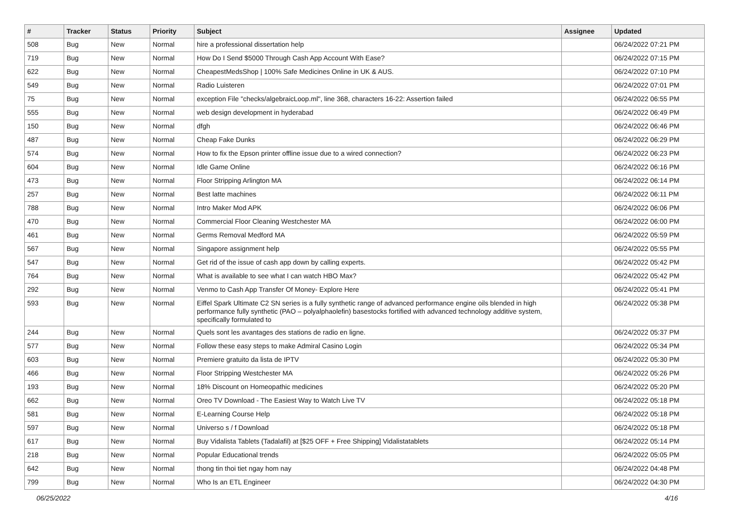| # | Tracker | Status | Priority | Subject | Assignee | Updated |
| --- | --- | --- | --- | --- | --- | --- |
| 508 | Bug | New | Normal | hire a professional dissertation help | | 06/24/2022 07:21 PM |
| 719 | Bug | New | Normal | How Do I Send $5000 Through Cash App Account With Ease? | | 06/24/2022 07:15 PM |
| 622 | Bug | New | Normal | CheapestMedsShop / 100% Safe Medicines Online in UK & AUS. | | 06/24/2022 07:10 PM |
| 549 | Bug | New | Normal | Radio Luisteren | | 06/24/2022 07:01 PM |
| 75 | Bug | New | Normal | exception File "checks/algebraicLoop.ml", line 368, characters 16-22: Assertion failed | | 06/24/2022 06:55 PM |
| 555 | Bug | New | Normal | web design development in hyderabad | | 06/24/2022 06:49 PM |
| 150 | Bug | New | Normal | dfgh | | 06/24/2022 06:46 PM |
| 487 | Bug | New | Normal | Cheap Fake Dunks | | 06/24/2022 06:29 PM |
| 574 | Bug | New | Normal | How to fix the Epson printer offline issue due to a wired connection? | | 06/24/2022 06:23 PM |
| 604 | Bug | New | Normal | Idle Game Online | | 06/24/2022 06:16 PM |
| 473 | Bug | New | Normal | Floor Stripping Arlington MA | | 06/24/2022 06:14 PM |
| 257 | Bug | New | Normal | Best latte machines | | 06/24/2022 06:11 PM |
| 788 | Bug | New | Normal | Intro Maker Mod APK | | 06/24/2022 06:06 PM |
| 470 | Bug | New | Normal | Commercial Floor Cleaning Westchester MA | | 06/24/2022 06:00 PM |
| 461 | Bug | New | Normal | Germs Removal Medford MA | | 06/24/2022 05:59 PM |
| 567 | Bug | New | Normal | Singapore assignment help | | 06/24/2022 05:55 PM |
| 547 | Bug | New | Normal | Get rid of the issue of cash app down by calling experts. | | 06/24/2022 05:42 PM |
| 764 | Bug | New | Normal | What is available to see what I can watch HBO Max? | | 06/24/2022 05:42 PM |
| 292 | Bug | New | Normal | Venmo to Cash App Transfer Of Money- Explore Here | | 06/24/2022 05:41 PM |
| 593 | Bug | New | Normal | Eiffel Spark Ultimate C2 SN series is a fully synthetic range of advanced performance engine oils blended in high performance fully synthetic (PAO – polyalphaolefin) basestocks fortified with advanced technology additive system, specifically formulated to | | 06/24/2022 05:38 PM |
| 244 | Bug | New | Normal | Quels sont les avantages des stations de radio en ligne. | | 06/24/2022 05:37 PM |
| 577 | Bug | New | Normal | Follow these easy steps to make Admiral Casino Login | | 06/24/2022 05:34 PM |
| 603 | Bug | New | Normal | Premiere gratuito da lista de IPTV | | 06/24/2022 05:30 PM |
| 466 | Bug | New | Normal | Floor Stripping Westchester MA | | 06/24/2022 05:26 PM |
| 193 | Bug | New | Normal | 18% Discount on Homeopathic medicines | | 06/24/2022 05:20 PM |
| 662 | Bug | New | Normal | Oreo TV Download - The Easiest Way to Watch Live TV | | 06/24/2022 05:18 PM |
| 581 | Bug | New | Normal | E-Learning Course Help | | 06/24/2022 05:18 PM |
| 597 | Bug | New | Normal | Universo s / f Download | | 06/24/2022 05:18 PM |
| 617 | Bug | New | Normal | Buy Vidalista Tablets (Tadalafil) at [$25 OFF + Free Shipping] Vidalistatablets | | 06/24/2022 05:14 PM |
| 218 | Bug | New | Normal | Popular Educational trends | | 06/24/2022 05:05 PM |
| 642 | Bug | New | Normal | thong tin thoi tiet ngay hom nay | | 06/24/2022 04:48 PM |
| 799 | Bug | New | Normal | Who Is an ETL Engineer | | 06/24/2022 04:30 PM |
06/25/2022 4/16